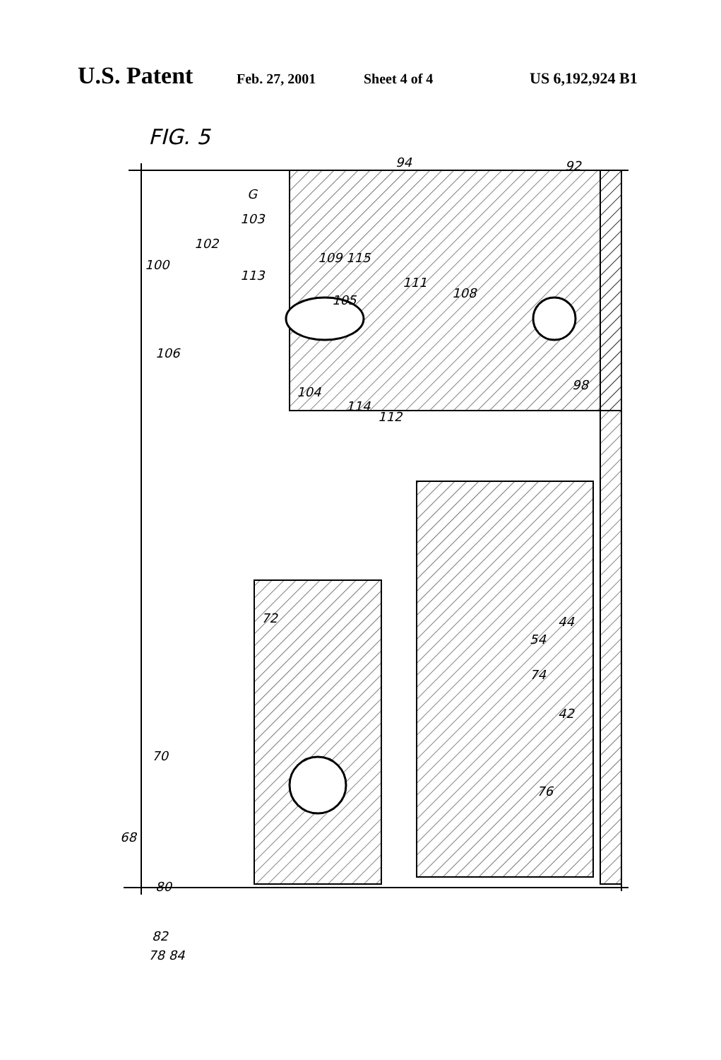U.S. Patent
Feb. 27, 2001 Sheet 4 of 4 US 6,192,924 B1
FIG. 5
94
92
G
103
102
100
113
109
115
111
108
105
106
104
114
112
98
72
44
54
74
42
70
76
68
80
82
78 84